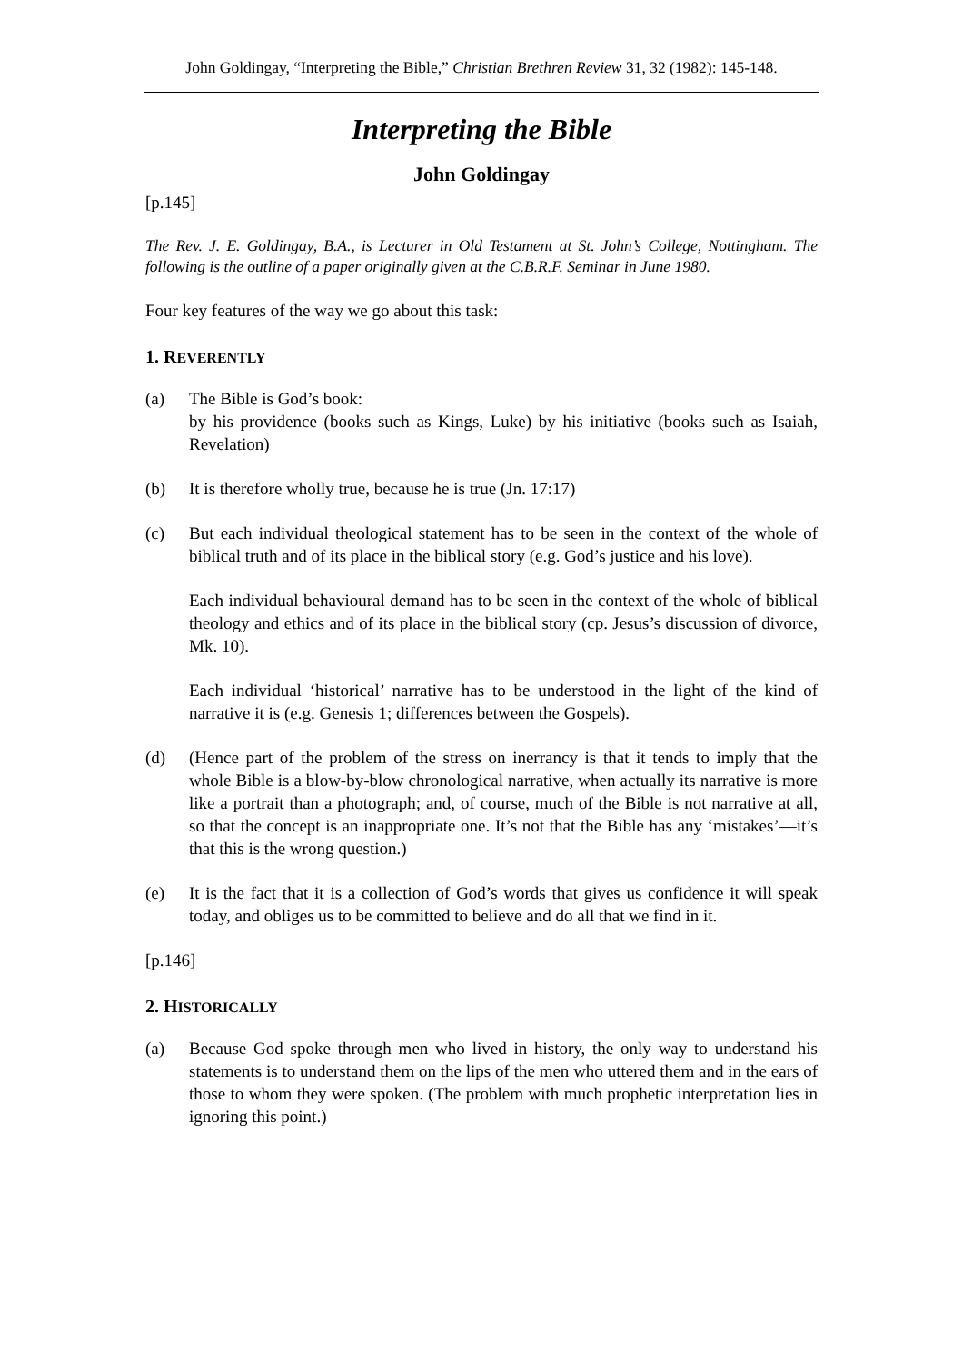John Goldingay, “Interpreting the Bible,” Christian Brethren Review 31, 32 (1982): 145-148.
Interpreting the Bible
John Goldingay
[p.145]
The Rev. J. E. Goldingay, B.A., is Lecturer in Old Testament at St. John’s College, Nottingham. The following is the outline of a paper originally given at the C.B.R.F. Seminar in June 1980.
Four key features of the way we go about this task:
1. REVERENTLY
(a) The Bible is God’s book:
by his providence (books such as Kings, Luke) by his initiative (books such as Isaiah, Revelation)
(b) It is therefore wholly true, because he is true (Jn. 17:17)
(c) But each individual theological statement has to be seen in the context of the whole of biblical truth and of its place in the biblical story (e.g. God’s justice and his love).
Each individual behavioural demand has to be seen in the context of the whole of biblical theology and ethics and of its place in the biblical story (cp. Jesus’s discussion of divorce, Mk. 10).
Each individual ‘historical’ narrative has to be understood in the light of the kind of narrative it is (e.g. Genesis 1; differences between the Gospels).
(d) (Hence part of the problem of the stress on inerrancy is that it tends to imply that the whole Bible is a blow-by-blow chronological narrative, when actually its narrative is more like a portrait than a photograph; and, of course, much of the Bible is not narrative at all, so that the concept is an inappropriate one. It’s not that the Bible has any ‘mistakes’―it’s that this is the wrong question.)
(e) It is the fact that it is a collection of God’s words that gives us confidence it will speak today, and obliges us to be committed to believe and do all that we find in it.
[p.146]
2. HISTORICALLY
(a) Because God spoke through men who lived in history, the only way to understand his statements is to understand them on the lips of the men who uttered them and in the ears of those to whom they were spoken. (The problem with much prophetic interpretation lies in ignoring this point.)